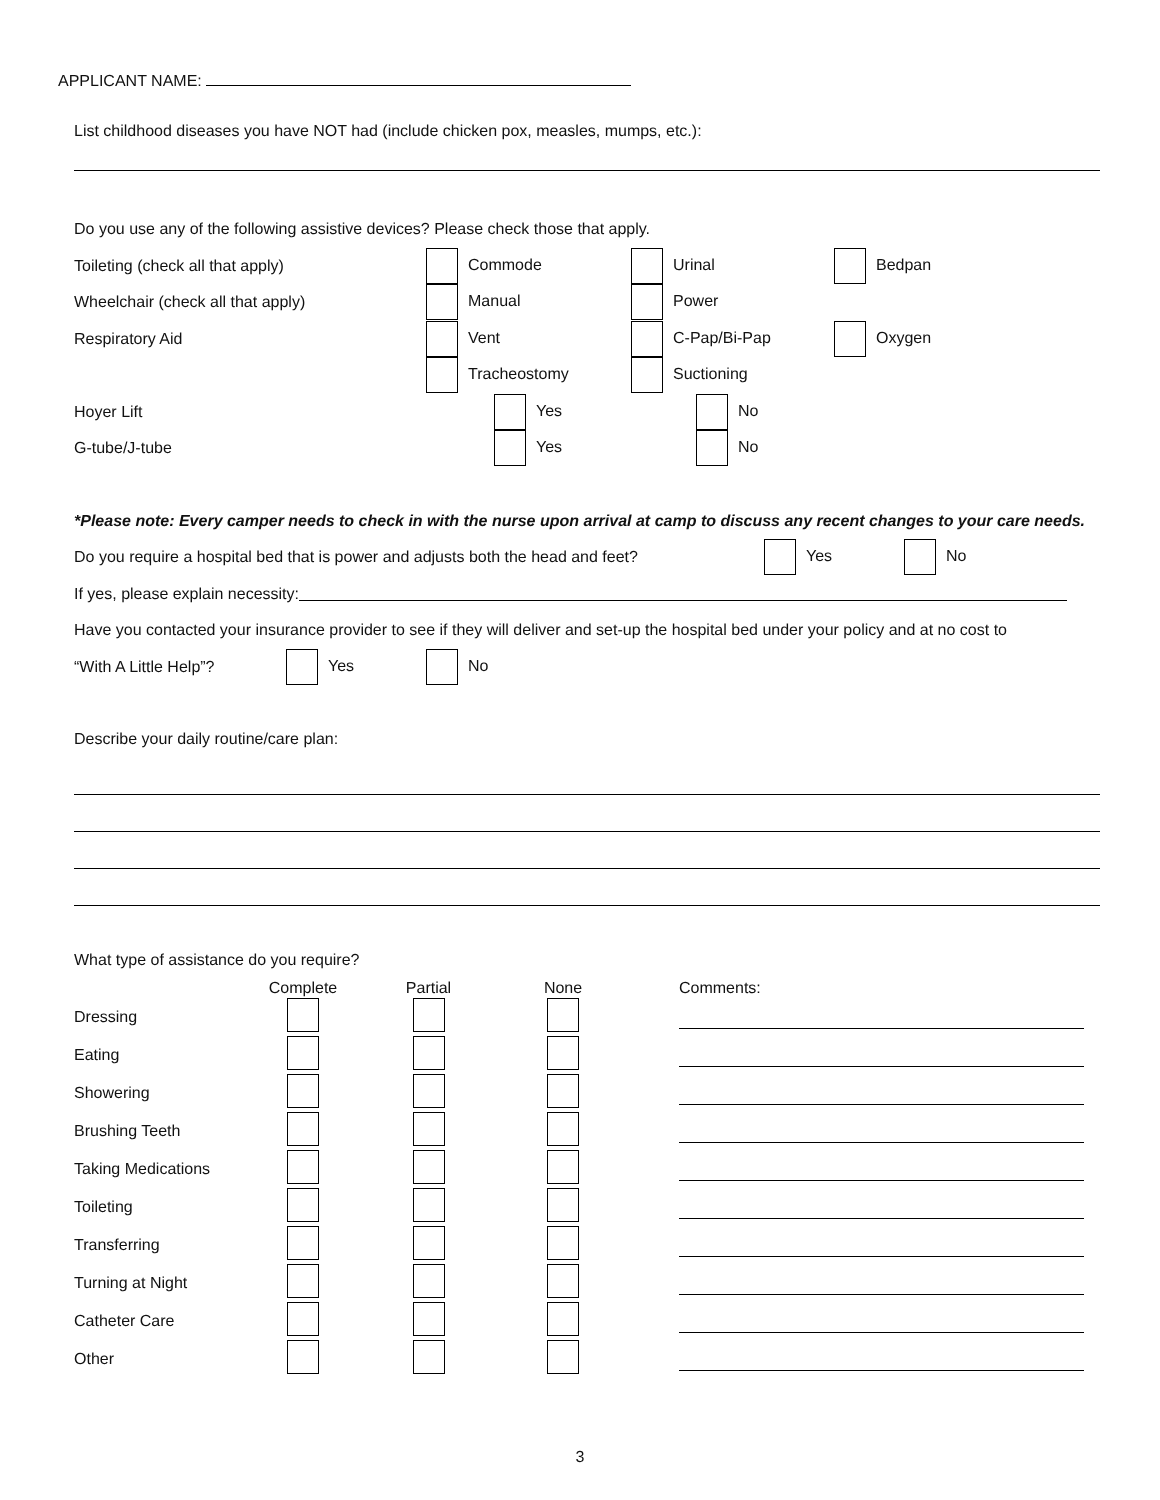APPLICANT NAME:
List childhood diseases you have NOT had (include chicken pox, measles, mumps, etc.):
Do you use any of the following assistive devices? Please check those that apply.
Toileting (check all that apply) Commode Urinal Bedpan
Wheelchair (check all that apply) Manual Power
Respiratory Aid Vent C-Pap/Bi-Pap Oxygen
Tracheostomy Suctioning
Hoyer Lift Yes No
G-tube/J-tube Yes No
*Please note: Every camper needs to check in with the nurse upon arrival at camp to discuss any recent changes to your care needs.
Do you require a hospital bed that is power and adjusts both the head and feet? Yes No
If yes, please explain necessity:
Have you contacted your insurance provider to see if they will deliver and set-up the hospital bed under your policy and at no cost to
“With A Little Help”? Yes No
Describe your daily routine/care plan:
What type of assistance do you require?
| | Complete | Partial | None | Comments: |
| --- | --- | --- | --- | --- |
| Dressing | | | | |
| Eating | | | | |
| Showering | | | | |
| Brushing Teeth | | | | |
| Taking Medications | | | | |
| Toileting | | | | |
| Transferring | | | | |
| Turning at Night | | | | |
| Catheter Care | | | | |
| Other | | | | |
3